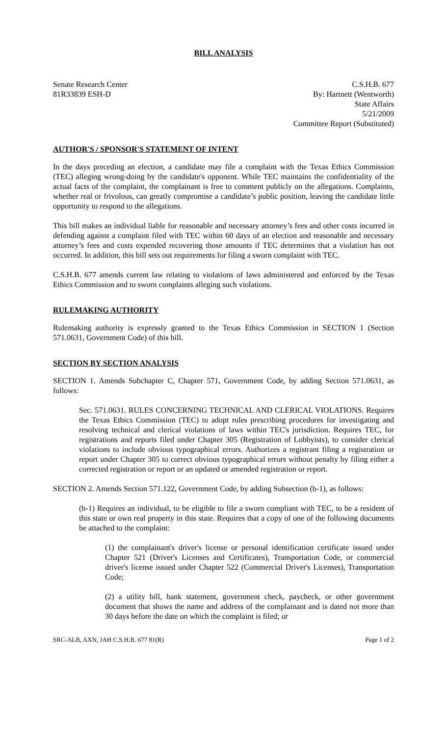BILL ANALYSIS
Senate Research Center
81R33839 ESH-D
C.S.H.B. 677
By: Hartnett (Wentworth)
State Affairs
5/21/2009
Committee Report (Substituted)
AUTHOR'S / SPONSOR'S STATEMENT OF INTENT
In the days preceding an election, a candidate may file a complaint with the Texas Ethics Commission (TEC) alleging wrong-doing by the candidate's opponent. While TEC maintains the confidentiality of the actual facts of the complaint, the complainant is free to comment publicly on the allegations. Complaints, whether real or frivolous, can greatly compromise a candidate’s public position, leaving the candidate little opportunity to respond to the allegations.
This bill makes an individual liable for reasonable and necessary attorney’s fees and other costs incurred in defending against a complaint filed with TEC within 60 days of an election and reasonable and necessary attorney’s fees and costs expended recovering those amounts if TEC determines that a violation has not occurred. In addition, this bill sets out requirements for filing a sworn complaint with TEC.
C.S.H.B. 677 amends current law relating to violations of laws administered and enforced by the Texas Ethics Commission and to sworn complaints alleging such violations.
RULEMAKING AUTHORITY
Rulemaking authority is expressly granted to the Texas Ethics Commission in SECTION 1 (Section 571.0631, Government Code) of this bill.
SECTION BY SECTION ANALYSIS
SECTION 1. Amends Subchapter C, Chapter 571, Government Code, by adding Section 571.0631, as follows:
Sec. 571.0631. RULES CONCERNING TECHNICAL AND CLERICAL VIOLATIONS. Requires the Texas Ethics Commission (TEC) to adopt rules prescribing procedures for investigating and resolving technical and clerical violations of laws within TEC's jurisdiction. Requires TEC, for registrations and reports filed under Chapter 305 (Registration of Lobbyists), to consider clerical violations to include obvious typographical errors. Authorizes a registrant filing a registration or report under Chapter 305 to correct obvious typographical errors without penalty by filing either a corrected registration or report or an updated or amended registration or report.
SECTION 2. Amends Section 571.122, Government Code, by adding Subsection (b-1), as follows:
(b-1) Requires an individual, to be eligible to file a sworn compliant with TEC, to be a resident of this state or own real property in this state. Requires that a copy of one of the following documents be attached to the complaint:
(1) the complainant's driver's license or personal identification certificate issued under Chapter 521 (Driver's Licenses and Certificates), Transportation Code, or commercial driver's license issued under Chapter 522 (Commercial Driver's Licenses), Transportation Code;
(2) a utility bill, bank statement, government check, paycheck, or other government document that shows the name and address of the complainant and is dated not more than 30 days before the date on which the complaint is filed; or
SRC-ALB, AXN, JAH C.S.H.B. 677 81(R) Page 1 of 2